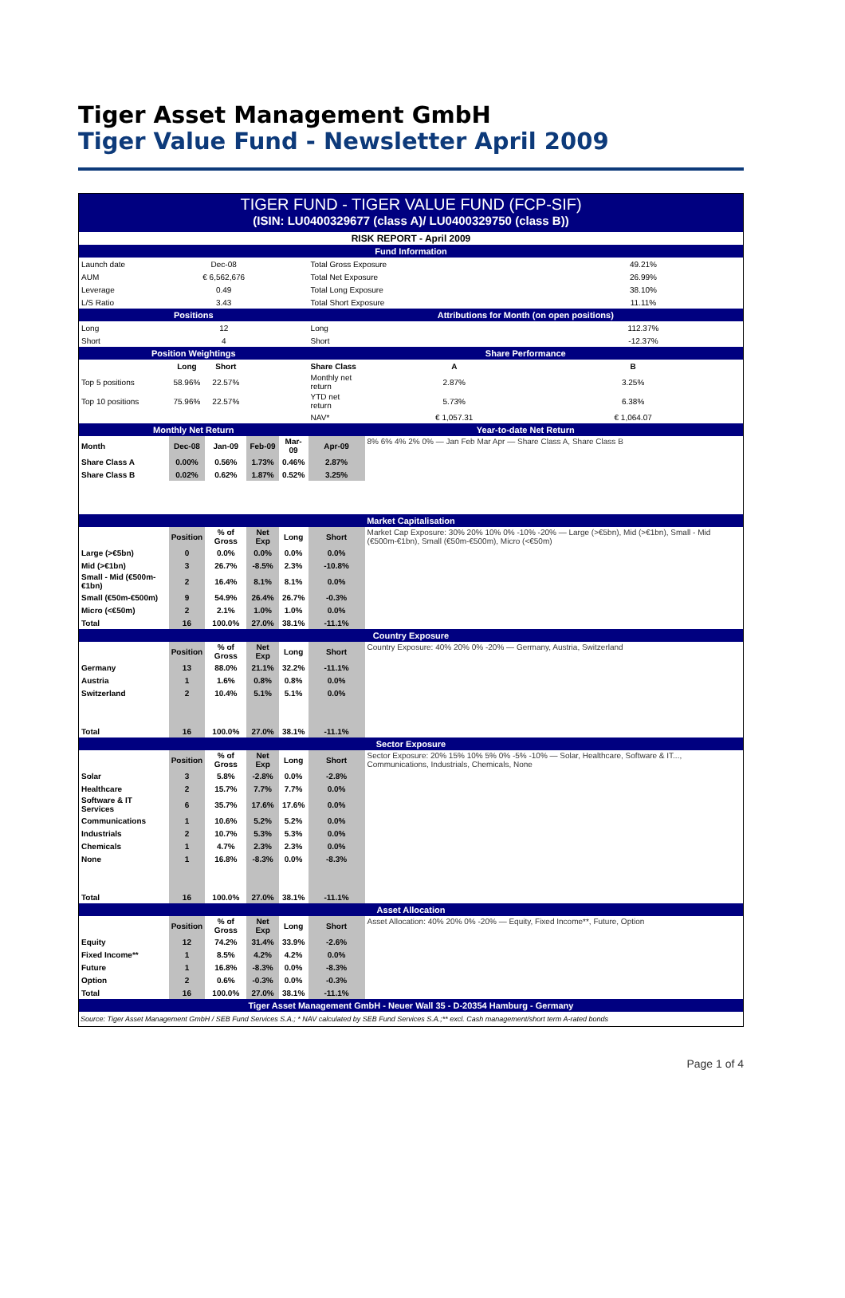Tiger Asset Management GmbH
Tiger Value Fund - Newsletter April 2009
TIGER FUND - TIGER VALUE FUND (FCP-SIF)
(ISIN: LU0400329677 (class A)/ LU0400329750 (class B))
| RISK REPORT - April 2009 | | | | | | | | |
| Fund Information | | | | | | | | |
| Launch date | Dec-08 | | | | Total Gross Exposure | | 49.21% | |
| AUM | € 6,562,676 | | | | Total Net Exposure | | 26.99% | |
| Leverage | 0.49 | | | | Total Long Exposure | | 38.10% | |
| L/S Ratio | 3.43 | | | | Total Short Exposure | | 11.11% | |
| Positions | | | | | Attributions for Month (on open positions) | | | |
| Long | 12 | | | | Long | | 112.37% | |
| Short | 4 | | | | Short | | -12.37% | |
| Position Weightings | | | | | Share Performance | | | |
| | Long | Short | | | Share Class | A | B | |
| Top 5 positions | 58.96% | 22.57% | | | Monthly net return | 2.87% | 3.25% | |
| Top 10 positions | 75.96% | 22.57% | | | YTD net return | 5.73% | 6.38% | |
| | | | | | NAV* | € 1,057.31 | € 1,064.07 | |
| Monthly Net Return | | | | | Year-to-date Net Return | | | |
| Month | Dec-08 | Jan-09 | Feb-09 | Mar-09 | Apr-09 | 8% 6% 4% 2% 0% — Jan Feb Mar Apr — Share Class A, Share Class B | | |
| Share Class A | 0.00% | 0.56% | 1.73% | 0.46% | 2.87% | | | |
| Share Class B | 0.02% | 0.62% | 1.87% | 0.52% | 3.25% | | | |
| Market Capitalisation | | | | | | | | |
| | Position | % of Gross | Net Exp | Long | Short | Market Cap Exposure: 30% 20% 10% 0% -10% -20% — Large (>€5bn), Mid (>€1bn), Small - Mid (€500m-€1bn), Small (€50m-€500m), Micro (<€50m) | | |
| Large (>€5bn) | 0 | 0.0% | 0.0% | 0.0% | 0.0% | | | |
| Mid (>€1bn) | 3 | 26.7% | -8.5% | 2.3% | -10.8% | | | |
| Small - Mid (€500m-€1bn) | 2 | 16.4% | 8.1% | 8.1% | 0.0% | | | |
| Small (€50m-€500m) | 9 | 54.9% | 26.4% | 26.7% | -0.3% | | | |
| Micro (<€50m) | 2 | 2.1% | 1.0% | 1.0% | 0.0% | | | |
| Total | 16 | 100.0% | 27.0% | 38.1% | -11.1% | | | |
| Country Exposure | | | | | | | | |
| | Position | % of Gross | Net Exp | Long | Short | Country Exposure: 40% 20% 0% -20% — Germany, Austria, Switzerland | | |
| Germany | 13 | 88.0% | 21.1% | 32.2% | -11.1% | | | |
| Austria | 1 | 1.6% | 0.8% | 0.8% | 0.0% | | | |
| Switzerland | 2 | 10.4% | 5.1% | 5.1% | 0.0% | | | |
| Total | 16 | 100.0% | 27.0% | 38.1% | -11.1% | | | |
| Sector Exposure | | | | | | | | |
| | Position | % of Gross | Net Exp | Long | Short | Sector Exposure: 20% 15% 10% 5% 0% -5% -10% — Solar, Healthcare, Software & IT..., Communications, Industrials, Chemicals, None | | |
| Solar | 3 | 5.8% | -2.8% | 0.0% | -2.8% | | | |
| Healthcare | 2 | 15.7% | 7.7% | 7.7% | 0.0% | | | |
| Software & IT Services | 6 | 35.7% | 17.6% | 17.6% | 0.0% | | | |
| Communications | 1 | 10.6% | 5.2% | 5.2% | 0.0% | | | |
| Industrials | 2 | 10.7% | 5.3% | 5.3% | 0.0% | | | |
| Chemicals | 1 | 4.7% | 2.3% | 2.3% | 0.0% | | | |
| None | 1 | 16.8% | -8.3% | 0.0% | -8.3% | | | |
| Total | 16 | 100.0% | 27.0% | 38.1% | -11.1% | | | |
| Asset Allocation | | | | | | | | |
| | Position | % of Gross | Net Exp | Long | Short | Asset Allocation: 40% 20% 0% -20% — Equity, Fixed Income**, Future, Option | | |
| Equity | 12 | 74.2% | 31.4% | 33.9% | -2.6% | | | |
| Fixed Income** | 1 | 8.5% | 4.2% | 4.2% | 0.0% | | | |
| Future | 1 | 16.8% | -8.3% | 0.0% | -8.3% | | | |
| Option | 2 | 0.6% | -0.3% | 0.0% | -0.3% | | | |
| Total | 16 | 100.0% | 27.0% | 38.1% | -11.1% | | | |
| Tiger Asset Management GmbH - Neuer Wall 35 - D-20354 Hamburg - Germany | | | | | | | | |
| Source: Tiger Asset Management GmbH / SEB Fund Services S.A.; * NAV calculated by SEB Fund Services S.A.;** excl. Cash management/short term A-rated bonds | | | | | | | | |
Page 1 of 4